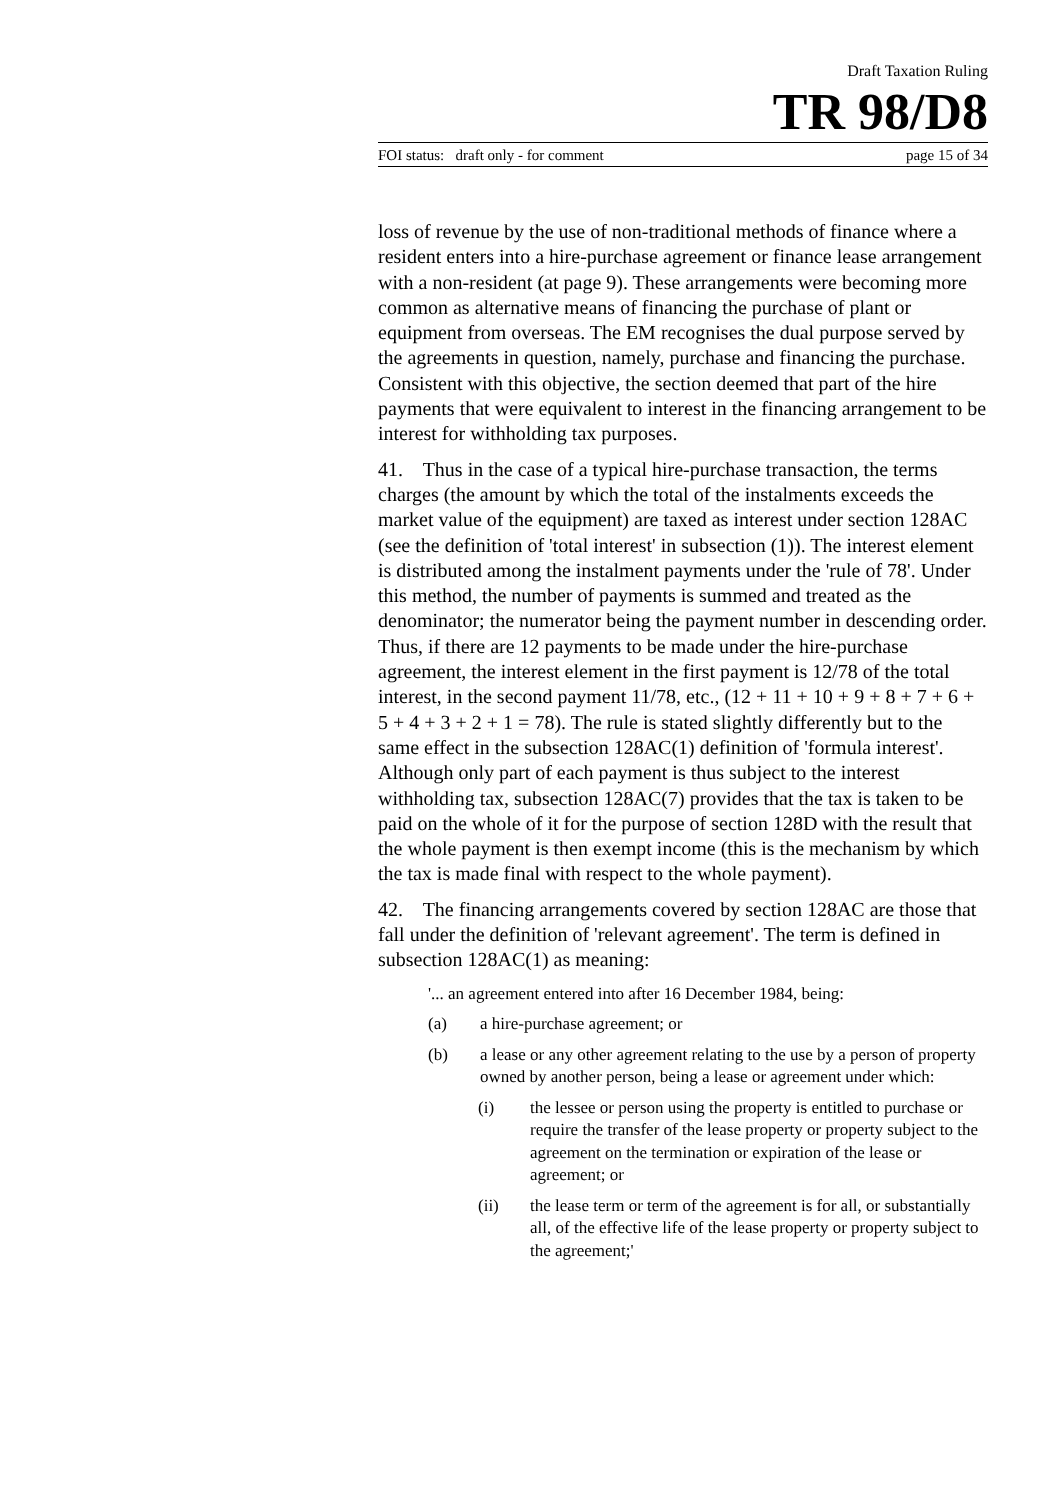Draft Taxation Ruling
TR 98/D8
FOI status: draft only - for comment page 15 of 34
loss of revenue by the use of non-traditional methods of finance where a resident enters into a hire-purchase agreement or finance lease arrangement with a non-resident (at page 9). These arrangements were becoming more common as alternative means of financing the purchase of plant or equipment from overseas. The EM recognises the dual purpose served by the agreements in question, namely, purchase and financing the purchase. Consistent with this objective, the section deemed that part of the hire payments that were equivalent to interest in the financing arrangement to be interest for withholding tax purposes.
41. Thus in the case of a typical hire-purchase transaction, the terms charges (the amount by which the total of the instalments exceeds the market value of the equipment) are taxed as interest under section 128AC (see the definition of 'total interest' in subsection (1)). The interest element is distributed among the instalment payments under the 'rule of 78'. Under this method, the number of payments is summed and treated as the denominator; the numerator being the payment number in descending order. Thus, if there are 12 payments to be made under the hire-purchase agreement, the interest element in the first payment is 12/78 of the total interest, in the second payment 11/78, etc., (12 + 11 + 10 + 9 + 8 + 7 + 6 + 5 + 4 + 3 + 2 + 1 = 78). The rule is stated slightly differently but to the same effect in the subsection 128AC(1) definition of 'formula interest'. Although only part of each payment is thus subject to the interest withholding tax, subsection 128AC(7) provides that the tax is taken to be paid on the whole of it for the purpose of section 128D with the result that the whole payment is then exempt income (this is the mechanism by which the tax is made final with respect to the whole payment).
42. The financing arrangements covered by section 128AC are those that fall under the definition of 'relevant agreement'. The term is defined in subsection 128AC(1) as meaning:
'... an agreement entered into after 16 December 1984, being:
(a) a hire-purchase agreement; or
(b) a lease or any other agreement relating to the use by a person of property owned by another person, being a lease or agreement under which:
(i) the lessee or person using the property is entitled to purchase or require the transfer of the lease property or property subject to the agreement on the termination or expiration of the lease or agreement; or
(ii) the lease term or term of the agreement is for all, or substantially all, of the effective life of the lease property or property subject to the agreement;'